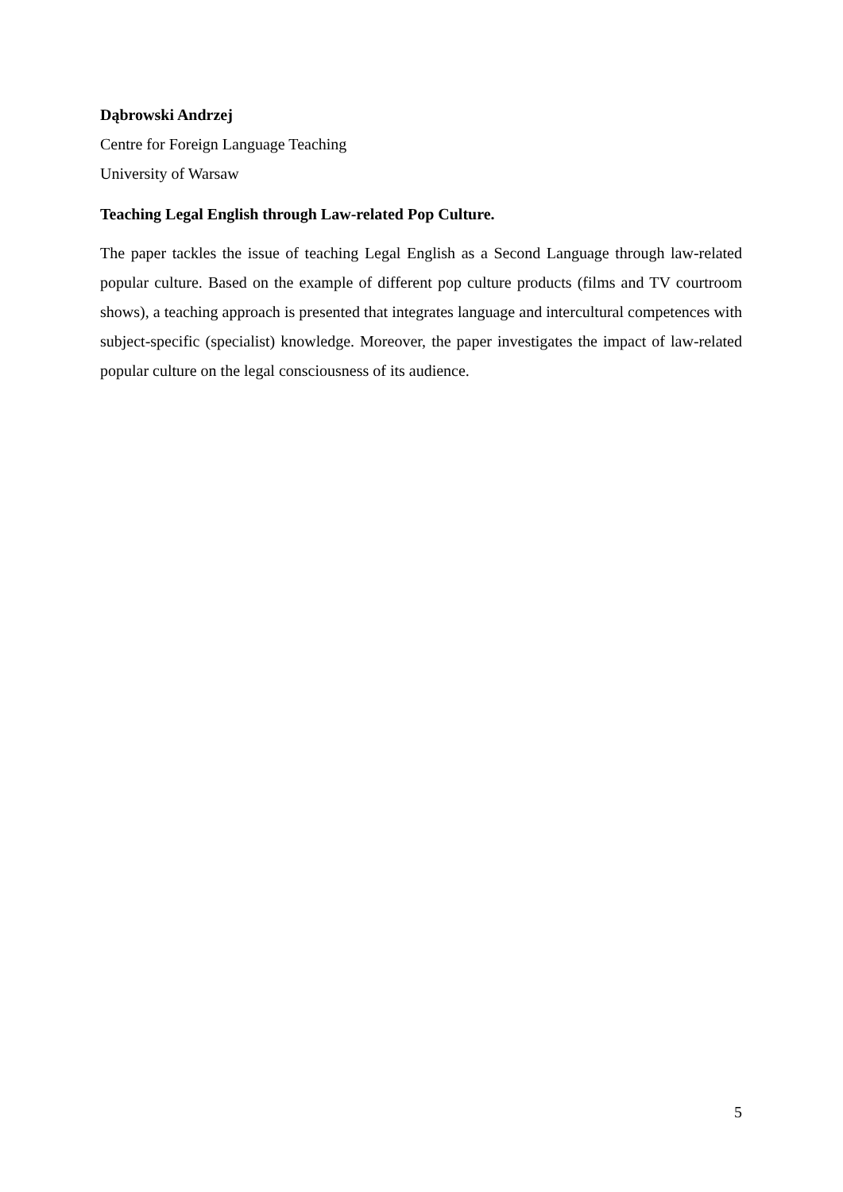Dąbrowski Andrzej
Centre for Foreign Language Teaching
University of Warsaw
Teaching Legal English through Law-related Pop Culture.
The paper tackles the issue of teaching Legal English as a Second Language through law-related popular culture. Based on the example of different pop culture products (films and TV courtroom shows), a teaching approach is presented that integrates language and intercultural competences with subject-specific (specialist) knowledge. Moreover, the paper investigates the impact of law-related popular culture on the legal consciousness of its audience.
5